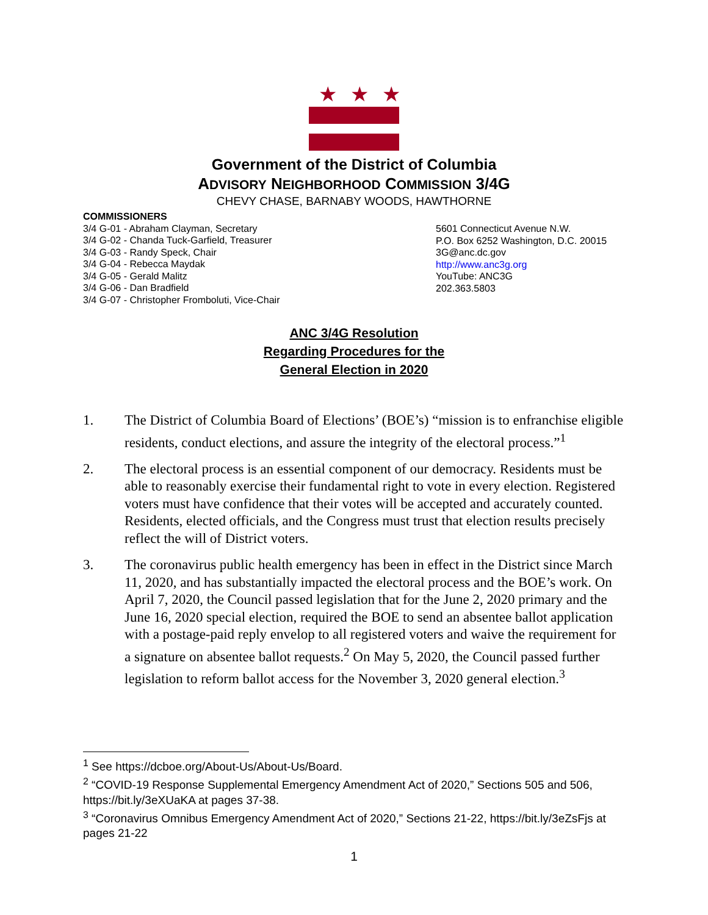★★★
Government of the District of Columbia
ADVISORY NEIGHBORHOOD COMMISSION 3/4G
CHEVY CHASE, BARNABY WOODS, HAWTHORNE
COMMISSIONERS
3/4 G-01 - Abraham Clayman, Secretary
3/4 G-02 - Chanda Tuck-Garfield, Treasurer
3/4 G-03 - Randy Speck, Chair
3/4 G-04 - Rebecca Maydak
3/4 G-05 - Gerald Malitz
3/4 G-06 - Dan Bradfield
3/4 G-07 - Christopher Fromboluti, Vice-Chair
5601 Connecticut Avenue N.W.
P.O. Box 6252 Washington, D.C. 20015
3G@anc.dc.gov
http://www.anc3g.org
YouTube: ANC3G
202.363.5803
ANC 3/4G Resolution
Regarding Procedures for the
General Election in 2020
1. The District of Columbia Board of Elections’ (BOE’s) “mission is to enfranchise eligible residents, conduct elections, and assure the integrity of the electoral process.”<sup>1</sup>
2. The electoral process is an essential component of our democracy. Residents must be able to reasonably exercise their fundamental right to vote in every election. Registered voters must have confidence that their votes will be accepted and accurately counted. Residents, elected officials, and the Congress must trust that election results precisely reflect the will of District voters.
3. The coronavirus public health emergency has been in effect in the District since March 11, 2020, and has substantially impacted the electoral process and the BOE’s work. On April 7, 2020, the Council passed legislation that for the June 2, 2020 primary and the June 16, 2020 special election, required the BOE to send an absentee ballot application with a postage-paid reply envelop to all registered voters and waive the requirement for a signature on absentee ballot requests.<sup>2</sup> On May 5, 2020, the Council passed further legislation to reform ballot access for the November 3, 2020 general election.<sup>3</sup>
<sup>1</sup> See https://dcboe.org/About-Us/About-Us/Board.
<sup>2</sup> “COVID-19 Response Supplemental Emergency Amendment Act of 2020,” Sections 505 and 506, https://bit.ly/3eXUaKA at pages 37-38.
<sup>3</sup> “Coronavirus Omnibus Emergency Amendment Act of 2020,” Sections 21-22, https://bit.ly/3eZsFjs at pages 21-22
1